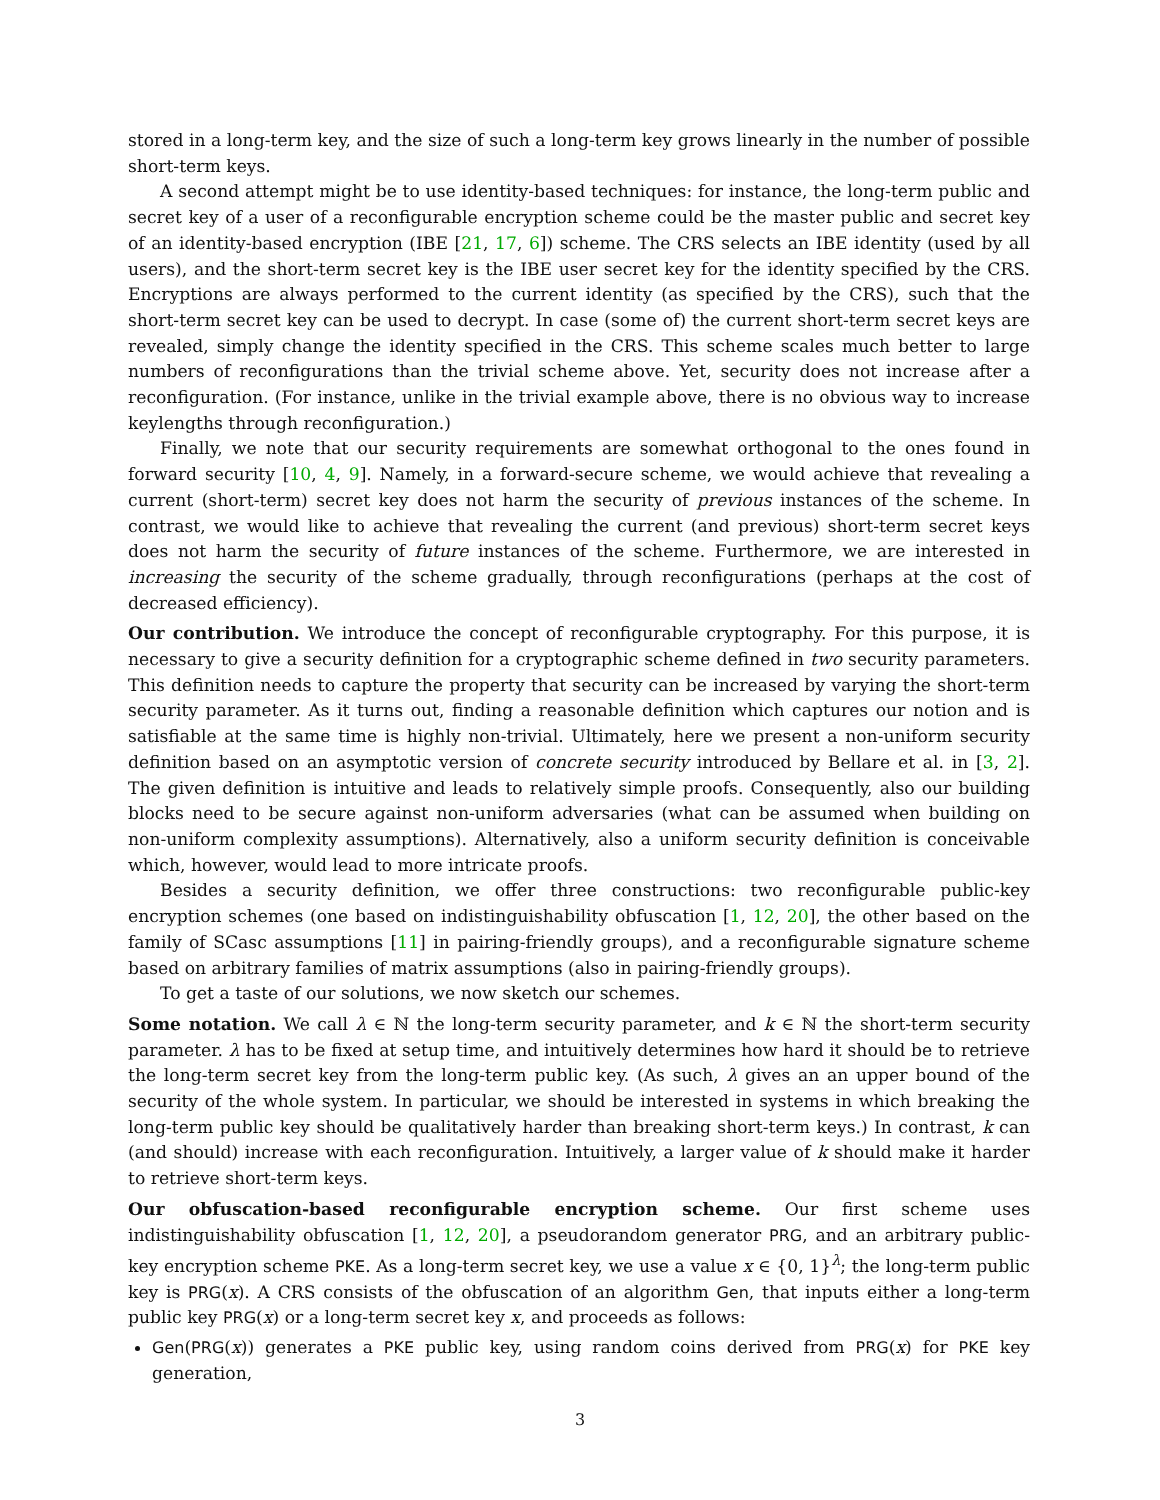stored in a long-term key, and the size of such a long-term key grows linearly in the number of possible short-term keys.
A second attempt might be to use identity-based techniques: for instance, the long-term public and secret key of a user of a reconfigurable encryption scheme could be the master public and secret key of an identity-based encryption (IBE [21, 17, 6]) scheme. The CRS selects an IBE identity (used by all users), and the short-term secret key is the IBE user secret key for the identity specified by the CRS. Encryptions are always performed to the current identity (as specified by the CRS), such that the short-term secret key can be used to decrypt. In case (some of) the current short-term secret keys are revealed, simply change the identity specified in the CRS. This scheme scales much better to large numbers of reconfigurations than the trivial scheme above. Yet, security does not increase after a reconfiguration. (For instance, unlike in the trivial example above, there is no obvious way to increase keylengths through reconfiguration.)
Finally, we note that our security requirements are somewhat orthogonal to the ones found in forward security [10, 4, 9]. Namely, in a forward-secure scheme, we would achieve that revealing a current (short-term) secret key does not harm the security of previous instances of the scheme. In contrast, we would like to achieve that revealing the current (and previous) short-term secret keys does not harm the security of future instances of the scheme. Furthermore, we are interested in increasing the security of the scheme gradually, through reconfigurations (perhaps at the cost of decreased efficiency).
Our contribution. We introduce the concept of reconfigurable cryptography. For this purpose, it is necessary to give a security definition for a cryptographic scheme defined in two security parameters. This definition needs to capture the property that security can be increased by varying the short-term security parameter. As it turns out, finding a reasonable definition which captures our notion and is satisfiable at the same time is highly non-trivial. Ultimately, here we present a non-uniform security definition based on an asymptotic version of concrete security introduced by Bellare et al. in [3, 2]. The given definition is intuitive and leads to relatively simple proofs. Consequently, also our building blocks need to be secure against non-uniform adversaries (what can be assumed when building on non-uniform complexity assumptions). Alternatively, also a uniform security definition is conceivable which, however, would lead to more intricate proofs.
Besides a security definition, we offer three constructions: two reconfigurable public-key encryption schemes (one based on indistinguishability obfuscation [1, 12, 20], the other based on the family of SCasc assumptions [11] in pairing-friendly groups), and a reconfigurable signature scheme based on arbitrary families of matrix assumptions (also in pairing-friendly groups).
To get a taste of our solutions, we now sketch our schemes.
Some notation. We call λ ∈ ℕ the long-term security parameter, and k ∈ ℕ the short-term security parameter. λ has to be fixed at setup time, and intuitively determines how hard it should be to retrieve the long-term secret key from the long-term public key. (As such, λ gives an an upper bound of the security of the whole system. In particular, we should be interested in systems in which breaking the long-term public key should be qualitatively harder than breaking short-term keys.) In contrast, k can (and should) increase with each reconfiguration. Intuitively, a larger value of k should make it harder to retrieve short-term keys.
Our obfuscation-based reconfigurable encryption scheme. Our first scheme uses indistinguishability obfuscation [1, 12, 20], a pseudorandom generator PRG, and an arbitrary public-key encryption scheme PKE. As a long-term secret key, we use a value x ∈ {0, 1}<sup>λ</sup>; the long-term public key is PRG(x). A CRS consists of the obfuscation of an algorithm Gen, that inputs either a long-term public key PRG(x) or a long-term secret key x, and proceeds as follows:
Gen(PRG(x)) generates a PKE public key, using random coins derived from PRG(x) for PKE key generation,
3